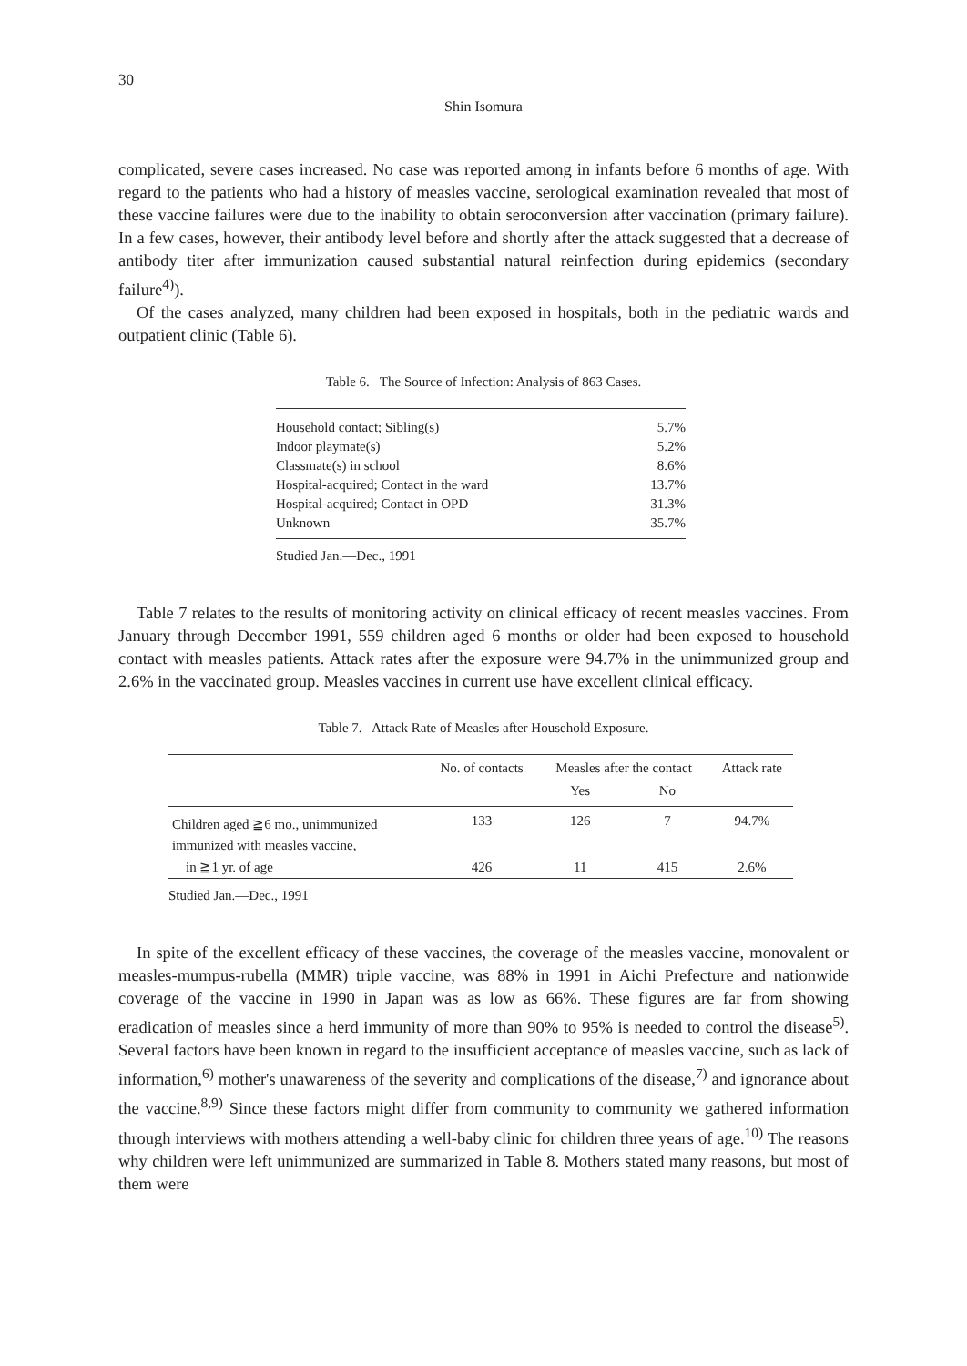30
Shin Isomura
complicated, severe cases increased. No case was reported among in infants before 6 months of age. With regard to the patients who had a history of measles vaccine, serological examination revealed that most of these vaccine failures were due to the inability to obtain seroconversion after vaccination (primary failure). In a few cases, however, their antibody level before and shortly after the attack suggested that a decrease of antibody titer after immunization caused substantial natural reinfection during epidemics (secondary failure<sup>4)</sup>).
Of the cases analyzed, many children had been exposed in hospitals, both in the pediatric wards and outpatient clinic (Table 6).
Table 6. The Source of Infection: Analysis of 863 Cases.
| Household contact; Sibling(s) | 5.7% |
| Indoor playmate(s) | 5.2% |
| Classmate(s) in school | 8.6% |
| Hospital-acquired; Contact in the ward | 13.7% |
| Hospital-acquired; Contact in OPD | 31.3% |
| Unknown | 35.7% |
Studied Jan.—Dec., 1991
Table 7 relates to the results of monitoring activity on clinical efficacy of recent measles vaccines. From January through December 1991, 559 children aged 6 months or older had been exposed to household contact with measles patients. Attack rates after the exposure were 94.7% in the unimmunized group and 2.6% in the vaccinated group. Measles vaccines in current use have excellent clinical efficacy.
Table 7. Attack Rate of Measles after Household Exposure.
| | No. of contacts | Measles after the contact | | Attack rate |
| --- | --- | --- | --- | --- |
| | | Yes | No | |
| Children aged ≧6 mo., unimmunized | 133 | 126 | 7 | 94.7% |
| immunized with measles vaccine, | | | | |
| in ≧1 yr. of age | 426 | 11 | 415 | 2.6% |
Studied Jan.—Dec., 1991
In spite of the excellent efficacy of these vaccines, the coverage of the measles vaccine, monovalent or measles-mumpus-rubella (MMR) triple vaccine, was 88% in 1991 in Aichi Prefecture and nationwide coverage of the vaccine in 1990 in Japan was as low as 66%. These figures are far from showing eradication of measles since a herd immunity of more than 90% to 95% is needed to control the disease<sup>5)</sup>. Several factors have been known in regard to the insufficient acceptance of measles vaccine, such as lack of information,<sup>6)</sup> mother's unawareness of the severity and complications of the disease,<sup>7)</sup> and ignorance about the vaccine.<sup>8,9)</sup> Since these factors might differ from community to community we gathered information through interviews with mothers attending a well-baby clinic for children three years of age.<sup>10)</sup> The reasons why children were left unimmunized are summarized in Table 8. Mothers stated many reasons, but most of them were